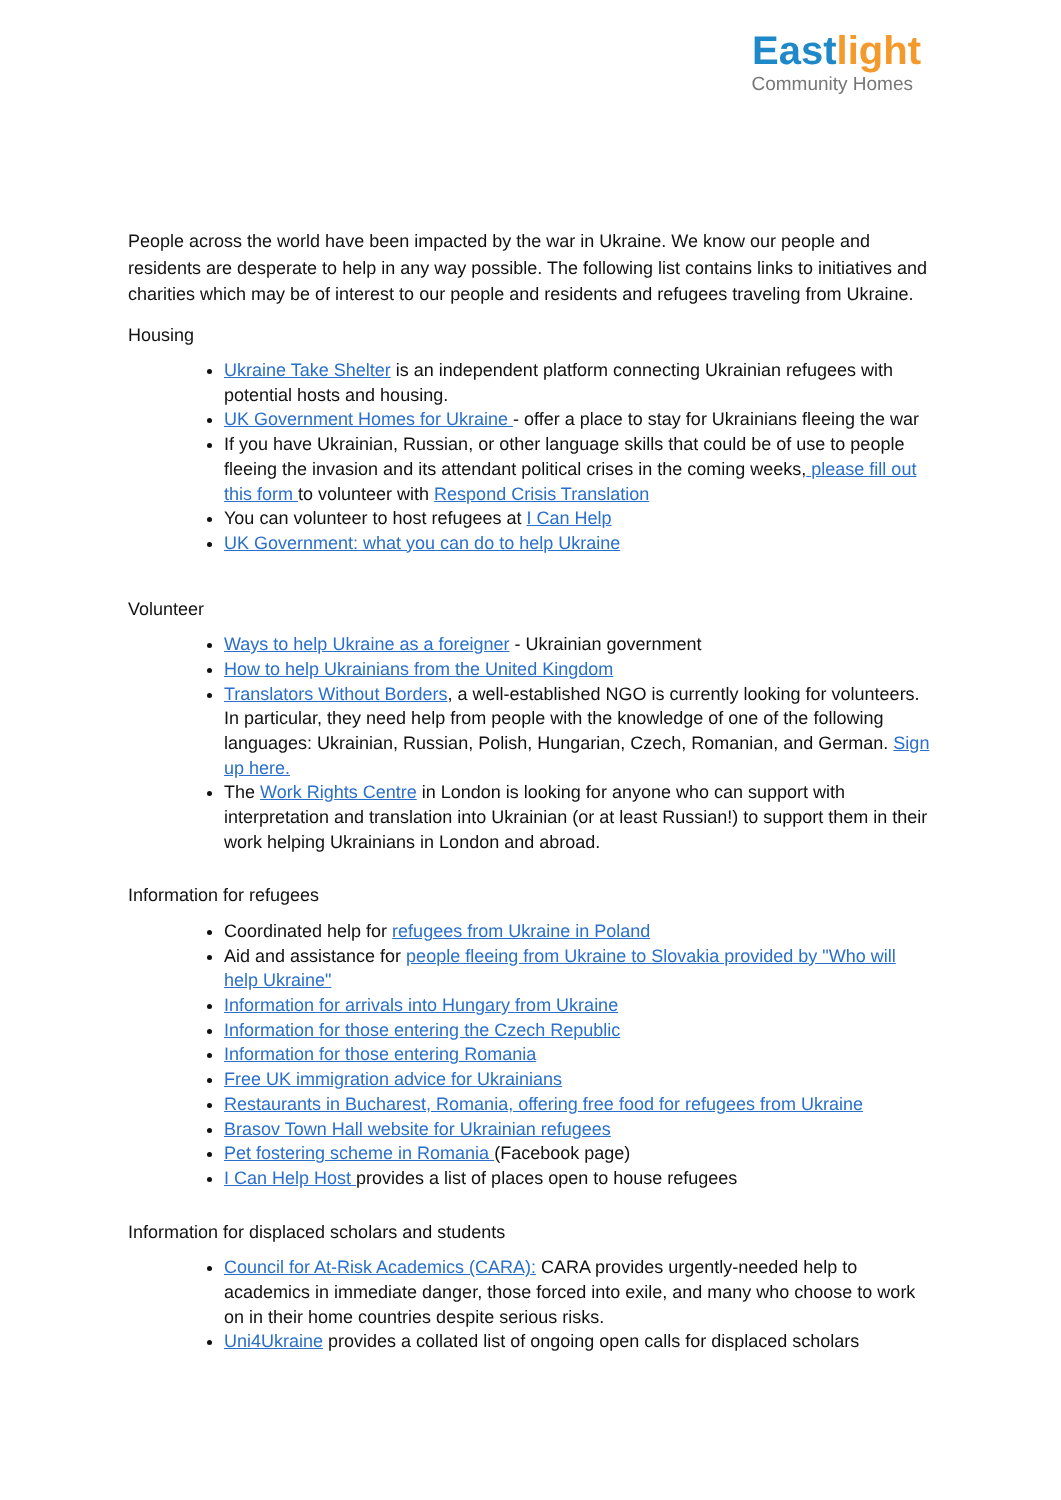Eastlight
Community Homes
People across the world have been impacted by the war in Ukraine. We know our people and residents are desperate to help in any way possible. The following list contains links to initiatives and charities which may be of interest to our people and residents and refugees traveling from Ukraine.
Housing
Ukraine Take Shelter is an independent platform connecting Ukrainian refugees with potential hosts and housing.
UK Government Homes for Ukraine - offer a place to stay for Ukrainians fleeing the war
If you have Ukrainian, Russian, or other language skills that could be of use to people fleeing the invasion and its attendant political crises in the coming weeks, please fill out this form to volunteer with Respond Crisis Translation
You can volunteer to host refugees at I Can Help
UK Government: what you can do to help Ukraine
Volunteer
Ways to help Ukraine as a foreigner - Ukrainian government
How to help Ukrainians from the United Kingdom
Translators Without Borders, a well-established NGO is currently looking for volunteers. In particular, they need help from people with the knowledge of one of the following languages: Ukrainian, Russian, Polish, Hungarian, Czech, Romanian, and German. Sign up here.
The Work Rights Centre in London is looking for anyone who can support with interpretation and translation into Ukrainian (or at least Russian!) to support them in their work helping Ukrainians in London and abroad.
Information for refugees
Coordinated help for refugees from Ukraine in Poland
Aid and assistance for people fleeing from Ukraine to Slovakia provided by "Who will help Ukraine"
Information for arrivals into Hungary from Ukraine
Information for those entering the Czech Republic
Information for those entering Romania
Free UK immigration advice for Ukrainians
Restaurants in Bucharest, Romania, offering free food for refugees from Ukraine
Brasov Town Hall website for Ukrainian refugees
Pet fostering scheme in Romania (Facebook page)
I Can Help Host provides a list of places open to house refugees
Information for displaced scholars and students
Council for At-Risk Academics (CARA): CARA provides urgently-needed help to academics in immediate danger, those forced into exile, and many who choose to work on in their home countries despite serious risks.
Uni4Ukraine provides a collated list of ongoing open calls for displaced scholars